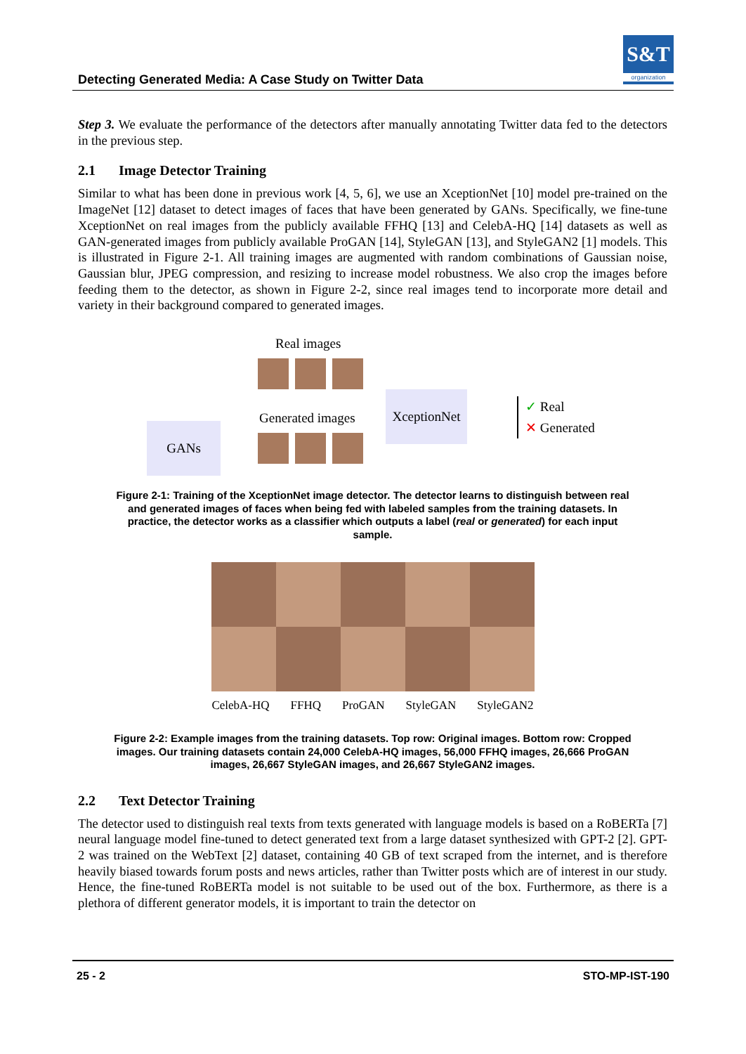Detecting Generated Media: A Case Study on Twitter Data
S&T
organization
Step 3. We evaluate the performance of the detectors after manually annotating Twitter data fed to the detectors in the previous step.
2.1 Image Detector Training
Similar to what has been done in previous work [4, 5, 6], we use an XceptionNet [10] model pre-trained on the ImageNet [12] dataset to detect images of faces that have been generated by GANs. Specifically, we fine-tune XceptionNet on real images from the publicly available FFHQ [13] and CelebA-HQ [14] datasets as well as GAN-generated images from publicly available ProGAN [14], StyleGAN [13], and StyleGAN2 [1] models. This is illustrated in Figure 2-1. All training images are augmented with random combinations of Gaussian noise, Gaussian blur, JPEG compression, and resizing to increase model robustness. We also crop the images before feeding them to the detector, as shown in Figure 2-2, since real images tend to incorporate more detail and variety in their background compared to generated images.
Real images
Generated images
GANs
XceptionNet
✓ Real
✕ Generated
Figure 2-1: Training of the XceptionNet image detector. The detector learns to distinguish between real and generated images of faces when being fed with labeled samples from the training datasets. In practice, the detector works as a classifier which outputs a label (real or generated) for each input sample.
CelebA-HQ FFHQ ProGAN StyleGAN StyleGAN2
Figure 2-2: Example images from the training datasets. Top row: Original images. Bottom row: Cropped images. Our training datasets contain 24,000 CelebA-HQ images, 56,000 FFHQ images, 26,666 ProGAN images, 26,667 StyleGAN images, and 26,667 StyleGAN2 images.
2.2 Text Detector Training
The detector used to distinguish real texts from texts generated with language models is based on a RoBERTa [7] neural language model fine-tuned to detect generated text from a large dataset synthesized with GPT-2 [2]. GPT-2 was trained on the WebText [2] dataset, containing 40 GB of text scraped from the internet, and is therefore heavily biased towards forum posts and news articles, rather than Twitter posts which are of interest in our study. Hence, the fine-tuned RoBERTa model is not suitable to be used out of the box. Furthermore, as there is a plethora of different generator models, it is important to train the detector on
25 - 2 STO-MP-IST-190